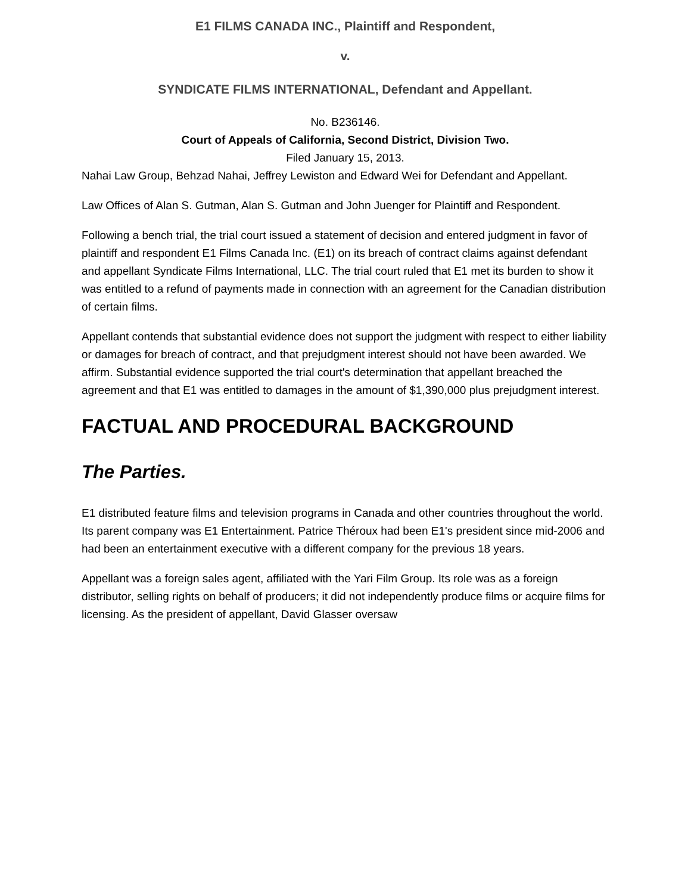E1 FILMS CANADA INC., Plaintiff and Respondent,
v.
SYNDICATE FILMS INTERNATIONAL, Defendant and Appellant.
No. B236146.
Court of Appeals of California, Second District, Division Two.
Filed January 15, 2013.
Nahai Law Group, Behzad Nahai, Jeffrey Lewiston and Edward Wei for Defendant and Appellant.
Law Offices of Alan S. Gutman, Alan S. Gutman and John Juenger for Plaintiff and Respondent.
Following a bench trial, the trial court issued a statement of decision and entered judgment in favor of plaintiff and respondent E1 Films Canada Inc. (E1) on its breach of contract claims against defendant and appellant Syndicate Films International, LLC. The trial court ruled that E1 met its burden to show it was entitled to a refund of payments made in connection with an agreement for the Canadian distribution of certain films.
Appellant contends that substantial evidence does not support the judgment with respect to either liability or damages for breach of contract, and that prejudgment interest should not have been awarded. We affirm. Substantial evidence supported the trial court's determination that appellant breached the agreement and that E1 was entitled to damages in the amount of $1,390,000 plus prejudgment interest.
FACTUAL AND PROCEDURAL BACKGROUND
The Parties.
E1 distributed feature films and television programs in Canada and other countries throughout the world. Its parent company was E1 Entertainment. Patrice Théroux had been E1's president since mid-2006 and had been an entertainment executive with a different company for the previous 18 years.
Appellant was a foreign sales agent, affiliated with the Yari Film Group. Its role was as a foreign distributor, selling rights on behalf of producers; it did not independently produce films or acquire films for licensing. As the president of appellant, David Glasser oversaw